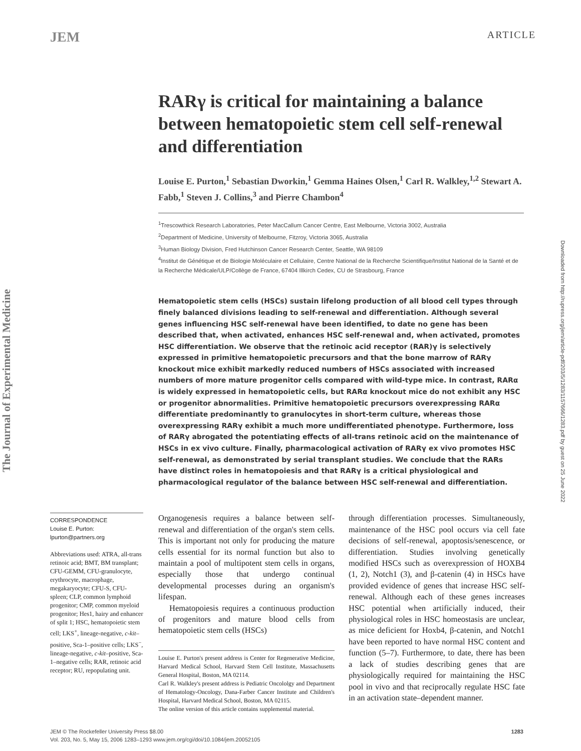JEM ARTICLE
The Journal of Experimental Medicine
Downloaded from http://rupress.org/jem/article-pdf/203/5/1283/1157666/1283.pdf by guest on 25 June 2022
RARγ is critical for maintaining a balance between hematopoietic stem cell self-renewal and differentiation
Louise E. Purton,<sup>1</sup> Sebastian Dworkin,<sup>1</sup> Gemma Haines Olsen,<sup>1</sup> Carl R. Walkley,<sup>1,2</sup> Stewart A. Fabb,<sup>1</sup> Steven J. Collins,<sup>3</sup> and Pierre Chambon<sup>4</sup>
<sup>1</sup> Trescowthick Research Laboratories, Peter MacCallum Cancer Centre, East Melbourne, Victoria 3002, Australia
<sup>2</sup> Department of Medicine, University of Melbourne, Fitzroy, Victoria 3065, Australia
<sup>3</sup> Human Biology Division, Fred Hutchinson Cancer Research Center, Seattle, WA 98109
<sup>4</sup> Institut de Génétique et de Biologie Moléculaire et Cellulaire, Centre National de la Recherche Scientifique/Institut National de la Santé et de la Recherche Médicale/ULP/Collège de France, 67404 Illkirch Cedex, CU de Strasbourg, France
Hematopoietic stem cells (HSCs) sustain lifelong production of all blood cell types through finely balanced divisions leading to self-renewal and differentiation. Although several genes influencing HSC self-renewal have been identified, to date no gene has been described that, when activated, enhances HSC self-renewal and, when activated, promotes HSC differentiation. We observe that the retinoic acid receptor (RAR)γ is selectively expressed in primitive hematopoietic precursors and that the bone marrow of RARγ knockout mice exhibit markedly reduced numbers of HSCs associated with increased numbers of more mature progenitor cells compared with wild-type mice. In contrast, RARα is widely expressed in hematopoietic cells, but RARα knockout mice do not exhibit any HSC or progenitor abnormalities. Primitive hematopoietic precursors overexpressing RARα differentiate predominantly to granulocytes in short-term culture, whereas those overexpressing RARγ exhibit a much more undifferentiated phenotype. Furthermore, loss of RARγ abrogated the potentiating effects of all-trans retinoic acid on the maintenance of HSCs in ex vivo culture. Finally, pharmacological activation of RARγ ex vivo promotes HSC self-renewal, as demonstrated by serial transplant studies. We conclude that the RARs have distinct roles in hematopoiesis and that RARγ is a critical physiological and pharmacological regulator of the balance between HSC self-renewal and differentiation.
CORRESPONDENCE
Louise E. Purton:
lpurton@partners.org
Abbreviations used: ATRA, all-trans retinoic acid; BMT, BM transplant; CFU-GEMM, CFU-granulocyte, erythrocyte, macrophage, megakaryocyte; CFU-S, CFU-spleen; CLP, common lymphoid progenitor; CMP, common myeloid progenitor; Hes1, hairy and enhancer of split 1; HSC, hematopoietic stem cell; LKS<sup>+</sup>, lineage-negative, c-kit–positive, Sca-1–positive cells; LKS<sup>−</sup>, lineage-negative, c-kit–positive, Sca-1–negative cells; RAR, retinoic acid receptor; RU, repopulating unit.
Organogenesis requires a balance between self-renewal and differentiation of the organ's stem cells. This is important not only for producing the mature cells essential for its normal function but also to maintain a pool of multipotent stem cells in organs, especially those that undergo continual developmental processes during an organism's lifespan.
Hematopoiesis requires a continuous production of progenitors and mature blood cells from hematopoietic stem cells (HSCs)
Louise E. Purton's present address is Center for Regenerative Medicine, Harvard Medical School, Harvard Stem Cell Institute, Massachusetts General Hospital, Boston, MA 02114.
Carl R. Walkley's present address is Pediatric Oncololgy and Department of Hematology-Oncology, Dana-Farber Cancer Institute and Children's Hospital, Harvard Medical School, Boston, MA 02115.
The online version of this article contains supplemental material.
through differentiation processes. Simultaneously, maintenance of the HSC pool occurs via cell fate decisions of self-renewal, apoptosis/senescence, or differentiation. Studies involving genetically modified HSCs such as overexpression of HOXB4 (1, 2), Notch1 (3), and β-catenin (4) in HSCs have provided evidence of genes that increase HSC self-renewal. Although each of these genes increases HSC potential when artificially induced, their physiological roles in HSC homeostasis are unclear, as mice deficient for Hoxb4, β-catenin, and Notch1 have been reported to have normal HSC content and function (5–7). Furthermore, to date, there has been a lack of studies describing genes that are physiologically required for maintaining the HSC pool in vivo and that reciprocally regulate HSC fate in an activation state–dependent manner.
JEM © The Rockefeller University Press $8.00
Vol. 203, No. 5, May 15, 2006 1283–1293 www.jem.org/cgi/doi/10.1084/jem.20052105
1283